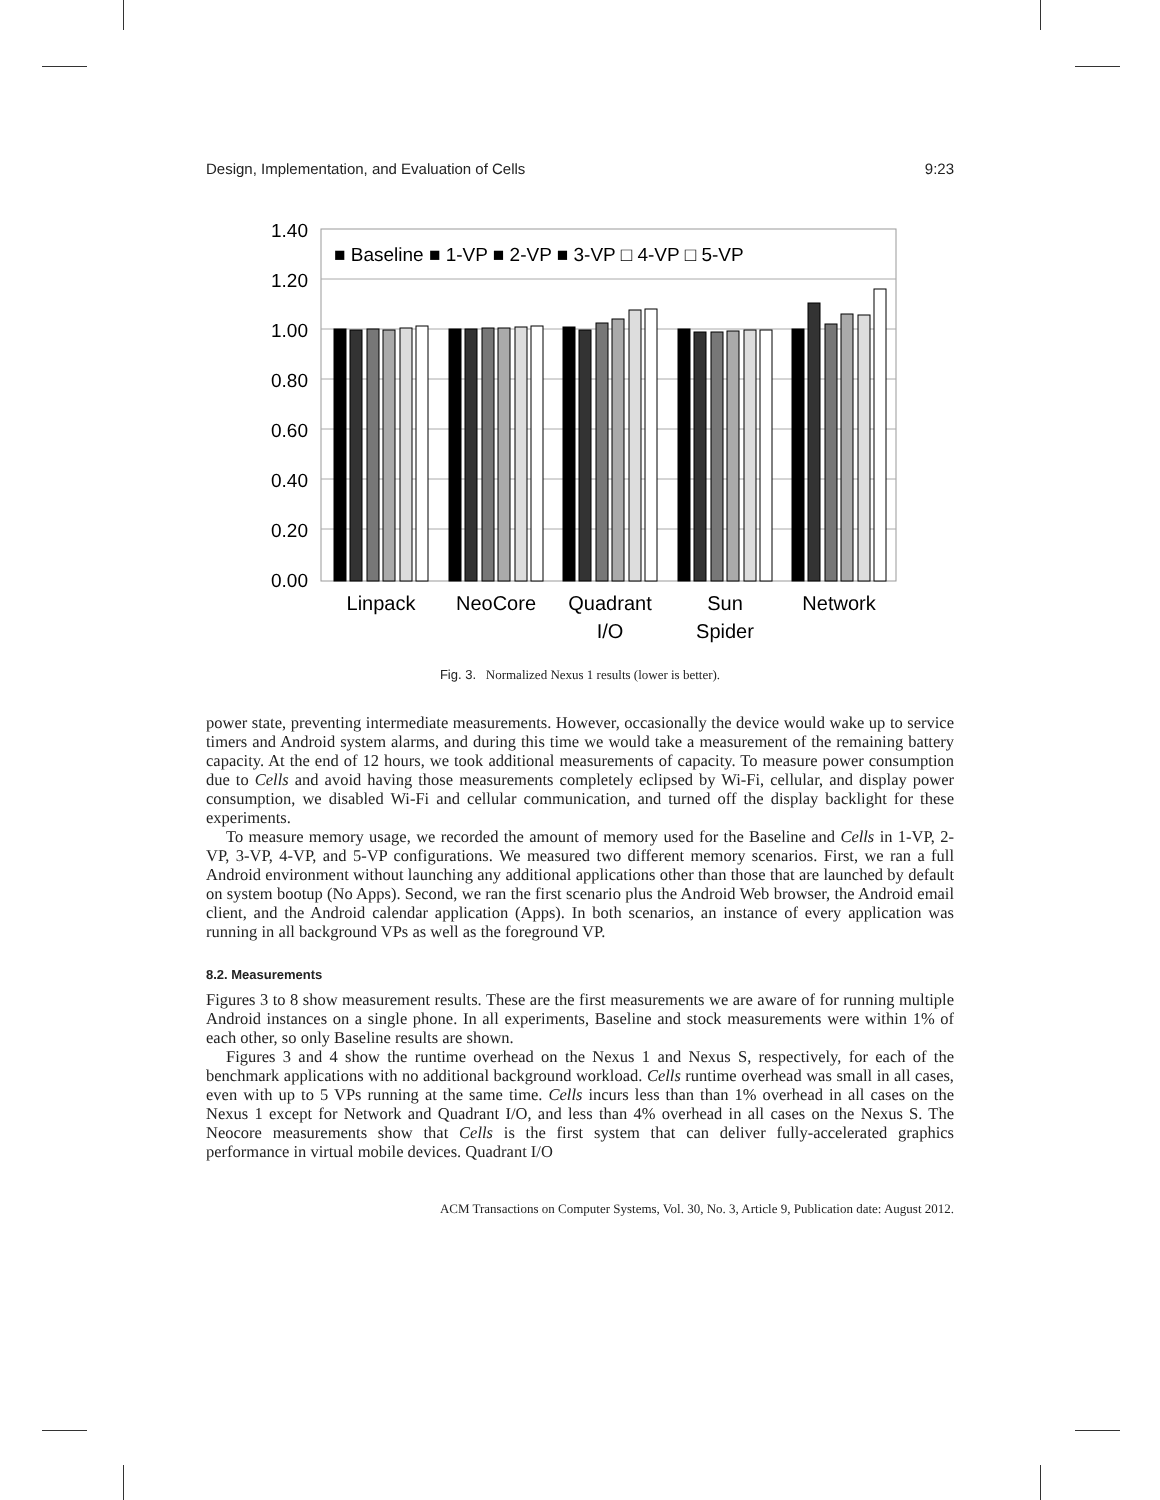Design, Implementation, and Evaluation of Cells 9:23
1.40
1.20
1.00
0.80
0.60
0.40
0.20
0.00
■ Baseline ■ 1-VP ■ 2-VP ■ 3-VP □ 4-VP □ 5-VP
Linpack
NeoCore
Quadrant
I/O
Sun
Spider
Network
Fig. 3. Normalized Nexus 1 results (lower is better).
power state, preventing intermediate measurements. However, occasionally the device would wake up to service timers and Android system alarms, and during this time we would take a measurement of the remaining battery capacity. At the end of 12 hours, we took additional measurements of capacity. To measure power consumption due to Cells and avoid having those measurements completely eclipsed by Wi-Fi, cellular, and display power consumption, we disabled Wi-Fi and cellular communication, and turned off the display backlight for these experiments.
To measure memory usage, we recorded the amount of memory used for the Baseline and Cells in 1-VP, 2-VP, 3-VP, 4-VP, and 5-VP configurations. We measured two different memory scenarios. First, we ran a full Android environment without launching any additional applications other than those that are launched by default on system bootup (No Apps). Second, we ran the first scenario plus the Android Web browser, the Android email client, and the Android calendar application (Apps). In both scenarios, an instance of every application was running in all background VPs as well as the foreground VP.
8.2. Measurements
Figures 3 to 8 show measurement results. These are the first measurements we are aware of for running multiple Android instances on a single phone. In all experiments, Baseline and stock measurements were within 1% of each other, so only Baseline results are shown.
Figures 3 and 4 show the runtime overhead on the Nexus 1 and Nexus S, respectively, for each of the benchmark applications with no additional background workload. Cells runtime overhead was small in all cases, even with up to 5 VPs running at the same time. Cells incurs less than than 1% overhead in all cases on the Nexus 1 except for Network and Quadrant I/O, and less than 4% overhead in all cases on the Nexus S. The Neocore measurements show that Cells is the first system that can deliver fully-accelerated graphics performance in virtual mobile devices. Quadrant I/O
ACM Transactions on Computer Systems, Vol. 30, No. 3, Article 9, Publication date: August 2012.